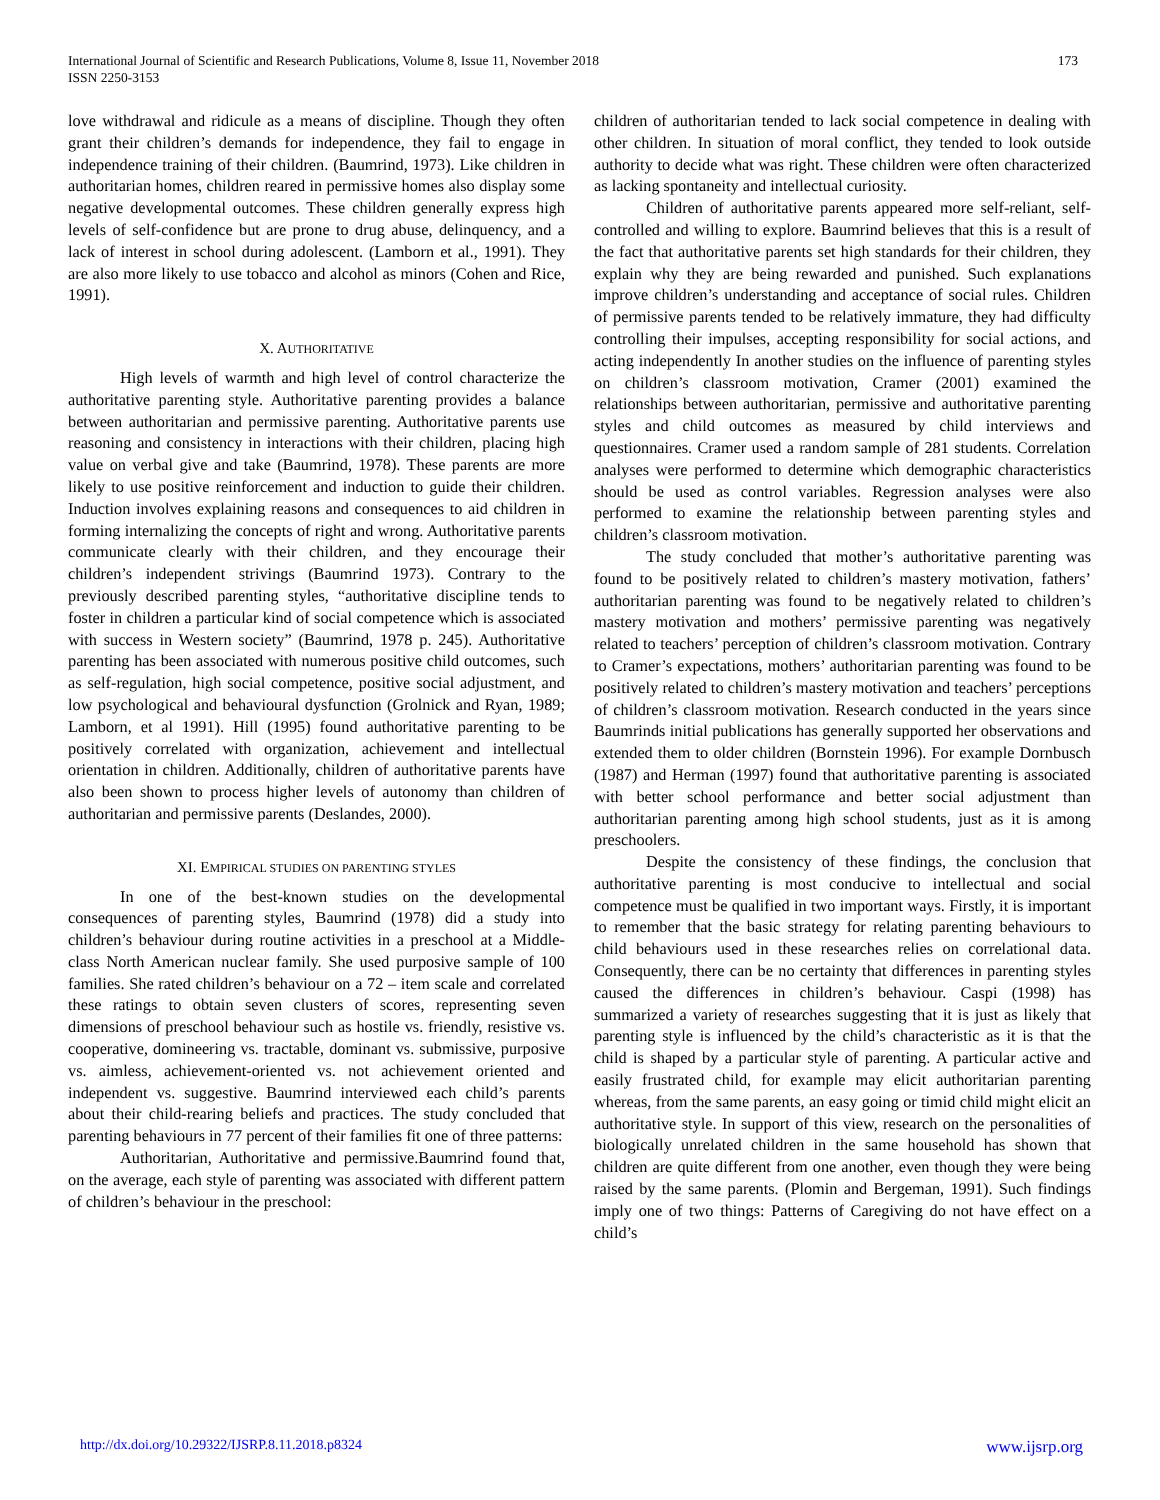International Journal of Scientific and Research Publications, Volume 8, Issue 11, November 2018
ISSN 2250-3153
173
love withdrawal and ridicule as a means of discipline. Though they often grant their children’s demands for independence, they fail to engage in independence training of their children. (Baumrind, 1973). Like children in authoritarian homes, children reared in permissive homes also display some negative developmental outcomes. These children generally express high levels of self-confidence but are prone to drug abuse, delinquency, and a lack of interest in school during adolescent. (Lamborn et al., 1991). They are also more likely to use tobacco and alcohol as minors (Cohen and Rice, 1991).
X. AUTHORITATIVE
High levels of warmth and high level of control characterize the authoritative parenting style. Authoritative parenting provides a balance between authoritarian and permissive parenting. Authoritative parents use reasoning and consistency in interactions with their children, placing high value on verbal give and take (Baumrind, 1978). These parents are more likely to use positive reinforcement and induction to guide their children. Induction involves explaining reasons and consequences to aid children in forming internalizing the concepts of right and wrong. Authoritative parents communicate clearly with their children, and they encourage their children’s independent strivings (Baumrind 1973). Contrary to the previously described parenting styles, “authoritative discipline tends to foster in children a particular kind of social competence which is associated with success in Western society” (Baumrind, 1978 p. 245). Authoritative parenting has been associated with numerous positive child outcomes, such as self-regulation, high social competence, positive social adjustment, and low psychological and behavioural dysfunction (Grolnick and Ryan, 1989; Lamborn, et al 1991). Hill (1995) found authoritative parenting to be positively correlated with organization, achievement and intellectual orientation in children. Additionally, children of authoritative parents have also been shown to process higher levels of autonomy than children of authoritarian and permissive parents (Deslandes, 2000).
XI. EMPIRICAL STUDIES ON PARENTING STYLES
In one of the best-known studies on the developmental consequences of parenting styles, Baumrind (1978) did a study into children’s behaviour during routine activities in a preschool at a Middle-class North American nuclear family. She used purposive sample of 100 families. She rated children’s behaviour on a 72 – item scale and correlated these ratings to obtain seven clusters of scores, representing seven dimensions of preschool behaviour such as hostile vs. friendly, resistive vs. cooperative, domineering vs. tractable, dominant vs. submissive, purposive vs. aimless, achievement-oriented vs. not achievement oriented and independent vs. suggestive. Baumrind interviewed each child’s parents about their child-rearing beliefs and practices. The study concluded that parenting behaviours in 77 percent of their families fit one of three patterns:
Authoritarian, Authoritative and permissive.Baumrind found that, on the average, each style of parenting was associated with different pattern of children’s behaviour in the preschool:
children of authoritarian tended to lack social competence in dealing with other children. In situation of moral conflict, they tended to look outside authority to decide what was right. These children were often characterized as lacking spontaneity and intellectual curiosity.
Children of authoritative parents appeared more self-reliant, self-controlled and willing to explore. Baumrind believes that this is a result of the fact that authoritative parents set high standards for their children, they explain why they are being rewarded and punished. Such explanations improve children’s understanding and acceptance of social rules. Children of permissive parents tended to be relatively immature, they had difficulty controlling their impulses, accepting responsibility for social actions, and acting independently In another studies on the influence of parenting styles on children’s classroom motivation, Cramer (2001) examined the relationships between authoritarian, permissive and authoritative parenting styles and child outcomes as measured by child interviews and questionnaires. Cramer used a random sample of 281 students. Correlation analyses were performed to determine which demographic characteristics should be used as control variables. Regression analyses were also performed to examine the relationship between parenting styles and children’s classroom motivation.
The study concluded that mother’s authoritative parenting was found to be positively related to children’s mastery motivation, fathers’ authoritarian parenting was found to be negatively related to children’s mastery motivation and mothers’ permissive parenting was negatively related to teachers’ perception of children’s classroom motivation. Contrary to Cramer’s expectations, mothers’ authoritarian parenting was found to be positively related to children’s mastery motivation and teachers’ perceptions of children’s classroom motivation. Research conducted in the years since Baumrinds initial publications has generally supported her observations and extended them to older children (Bornstein 1996). For example Dornbusch (1987) and Herman (1997) found that authoritative parenting is associated with better school performance and better social adjustment than authoritarian parenting among high school students, just as it is among preschoolers.
Despite the consistency of these findings, the conclusion that authoritative parenting is most conducive to intellectual and social competence must be qualified in two important ways. Firstly, it is important to remember that the basic strategy for relating parenting behaviours to child behaviours used in these researches relies on correlational data. Consequently, there can be no certainty that differences in parenting styles caused the differences in children’s behaviour. Caspi (1998) has summarized a variety of researches suggesting that it is just as likely that parenting style is influenced by the child’s characteristic as it is that the child is shaped by a particular style of parenting. A particular active and easily frustrated child, for example may elicit authoritarian parenting whereas, from the same parents, an easy going or timid child might elicit an authoritative style. In support of this view, research on the personalities of biologically unrelated children in the same household has shown that children are quite different from one another, even though they were being raised by the same parents. (Plomin and Bergeman, 1991). Such findings imply one of two things: Patterns of Caregiving do not have effect on a child’s
http://dx.doi.org/10.29322/IJSRP.8.11.2018.p8324 www.ijsrp.org